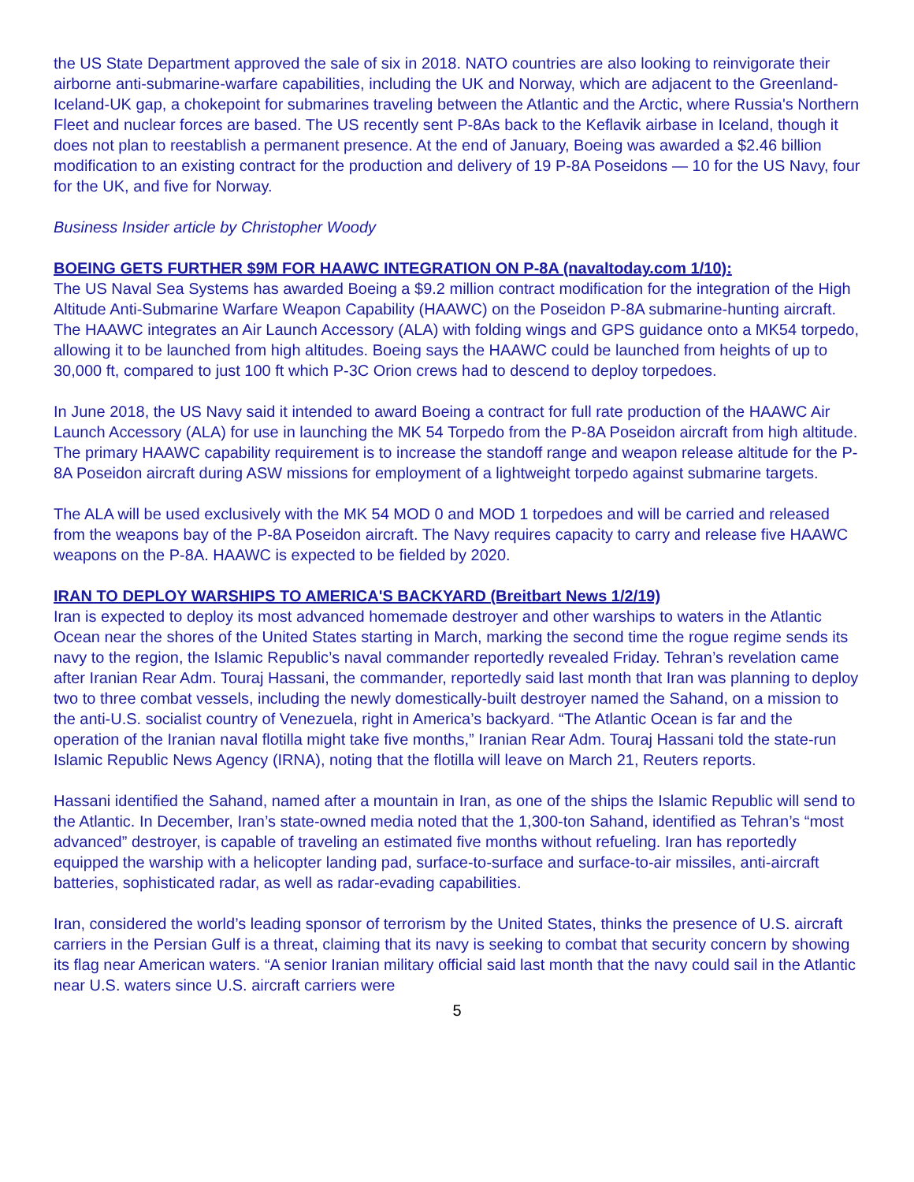the US State Department approved the sale of six in 2018. NATO countries are also looking to reinvigorate their airborne anti-submarine-warfare capabilities, including the UK and Norway, which are adjacent to the Greenland-Iceland-UK gap, a chokepoint for submarines traveling between the Atlantic and the Arctic, where Russia's Northern Fleet and nuclear forces are based. The US recently sent P-8As back to the Keflavik airbase in Iceland, though it does not plan to reestablish a permanent presence. At the end of January, Boeing was awarded a $2.46 billion modification to an existing contract for the production and delivery of 19 P-8A Poseidons — 10 for the US Navy, four for the UK, and five for Norway.
Business Insider article by Christopher Woody
BOEING GETS FURTHER $9M FOR HAAWC INTEGRATION ON P-8A (navaltoday.com 1/10):
The US Naval Sea Systems has awarded Boeing a $9.2 million contract modification for the integration of the High Altitude Anti-Submarine Warfare Weapon Capability (HAAWC) on the Poseidon P-8A submarine-hunting aircraft. The HAAWC integrates an Air Launch Accessory (ALA) with folding wings and GPS guidance onto a MK54 torpedo, allowing it to be launched from high altitudes. Boeing says the HAAWC could be launched from heights of up to 30,000 ft, compared to just 100 ft which P-3C Orion crews had to descend to deploy torpedoes.
In June 2018, the US Navy said it intended to award Boeing a contract for full rate production of the HAAWC Air Launch Accessory (ALA) for use in launching the MK 54 Torpedo from the P-8A Poseidon aircraft from high altitude. The primary HAAWC capability requirement is to increase the standoff range and weapon release altitude for the P-8A Poseidon aircraft during ASW missions for employment of a lightweight torpedo against submarine targets.
The ALA will be used exclusively with the MK 54 MOD 0 and MOD 1 torpedoes and will be carried and released from the weapons bay of the P-8A Poseidon aircraft. The Navy requires capacity to carry and release five HAAWC weapons on the P-8A. HAAWC is expected to be fielded by 2020.
IRAN TO DEPLOY WARSHIPS TO AMERICA'S BACKYARD (Breitbart News 1/2/19)
Iran is expected to deploy its most advanced homemade destroyer and other warships to waters in the Atlantic Ocean near the shores of the United States starting in March, marking the second time the rogue regime sends its navy to the region, the Islamic Republic’s naval commander reportedly revealed Friday. Tehran’s revelation came after Iranian Rear Adm. Touraj Hassani, the commander, reportedly said last month that Iran was planning to deploy two to three combat vessels, including the newly domestically-built destroyer named the Sahand, on a mission to the anti-U.S. socialist country of Venezuela, right in America’s backyard. “The Atlantic Ocean is far and the operation of the Iranian naval flotilla might take five months,” Iranian Rear Adm. Touraj Hassani told the state-run Islamic Republic News Agency (IRNA), noting that the flotilla will leave on March 21, Reuters reports.
Hassani identified the Sahand, named after a mountain in Iran, as one of the ships the Islamic Republic will send to the Atlantic. In December, Iran’s state-owned media noted that the 1,300-ton Sahand, identified as Tehran’s “most advanced” destroyer, is capable of traveling an estimated five months without refueling. Iran has reportedly equipped the warship with a helicopter landing pad, surface-to-surface and surface-to-air missiles, anti-aircraft batteries, sophisticated radar, as well as radar-evading capabilities.
Iran, considered the world’s leading sponsor of terrorism by the United States, thinks the presence of U.S. aircraft carriers in the Persian Gulf is a threat, claiming that its navy is seeking to combat that security concern by showing its flag near American waters. “A senior Iranian military official said last month that the navy could sail in the Atlantic near U.S. waters since U.S. aircraft carriers were
5